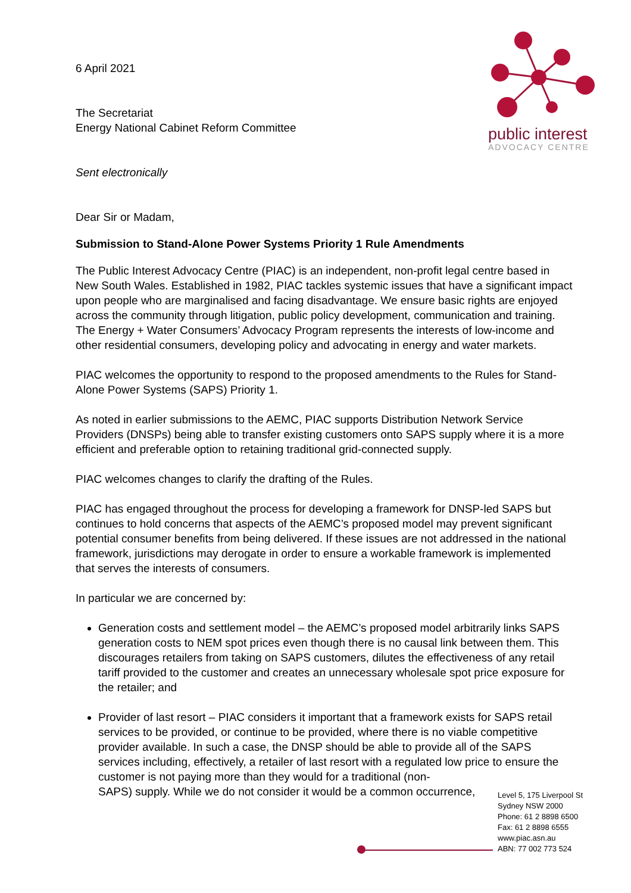public interest
ADVOCACY CENTRE
6 April 2021
The Secretariat
Energy National Cabinet Reform Committee
Sent electronically
Dear Sir or Madam,
Submission to Stand-Alone Power Systems Priority 1 Rule Amendments
The Public Interest Advocacy Centre (PIAC) is an independent, non-profit legal centre based in New South Wales. Established in 1982, PIAC tackles systemic issues that have a significant impact upon people who are marginalised and facing disadvantage. We ensure basic rights are enjoyed across the community through litigation, public policy development, communication and training. The Energy + Water Consumers’ Advocacy Program represents the interests of low-income and other residential consumers, developing policy and advocating in energy and water markets.
PIAC welcomes the opportunity to respond to the proposed amendments to the Rules for Stand-Alone Power Systems (SAPS) Priority 1.
As noted in earlier submissions to the AEMC, PIAC supports Distribution Network Service Providers (DNSPs) being able to transfer existing customers onto SAPS supply where it is a more efficient and preferable option to retaining traditional grid-connected supply.
PIAC welcomes changes to clarify the drafting of the Rules.
PIAC has engaged throughout the process for developing a framework for DNSP-led SAPS but continues to hold concerns that aspects of the AEMC’s proposed model may prevent significant potential consumer benefits from being delivered. If these issues are not addressed in the national framework, jurisdictions may derogate in order to ensure a workable framework is implemented that serves the interests of consumers.
In particular we are concerned by:
Generation costs and settlement model – the AEMC’s proposed model arbitrarily links SAPS generation costs to NEM spot prices even though there is no causal link between them. This discourages retailers from taking on SAPS customers, dilutes the effectiveness of any retail tariff provided to the customer and creates an unnecessary wholesale spot price exposure for the retailer; and
Provider of last resort – PIAC considers it important that a framework exists for SAPS retail services to be provided, or continue to be provided, where there is no viable competitive provider available. In such a case, the DNSP should be able to provide all of the SAPS services including, effectively, a retailer of last resort with a regulated low price to ensure the customer is not paying more than they would for a traditional (non-
SAPS) supply. While we do not consider it would be a common occurrence,
Level 5, 175 Liverpool St
Sydney NSW 2000
Phone: 61 2 8898 6500
Fax: 61 2 8898 6555
www.piac.asn.au
ABN: 77 002 773 524